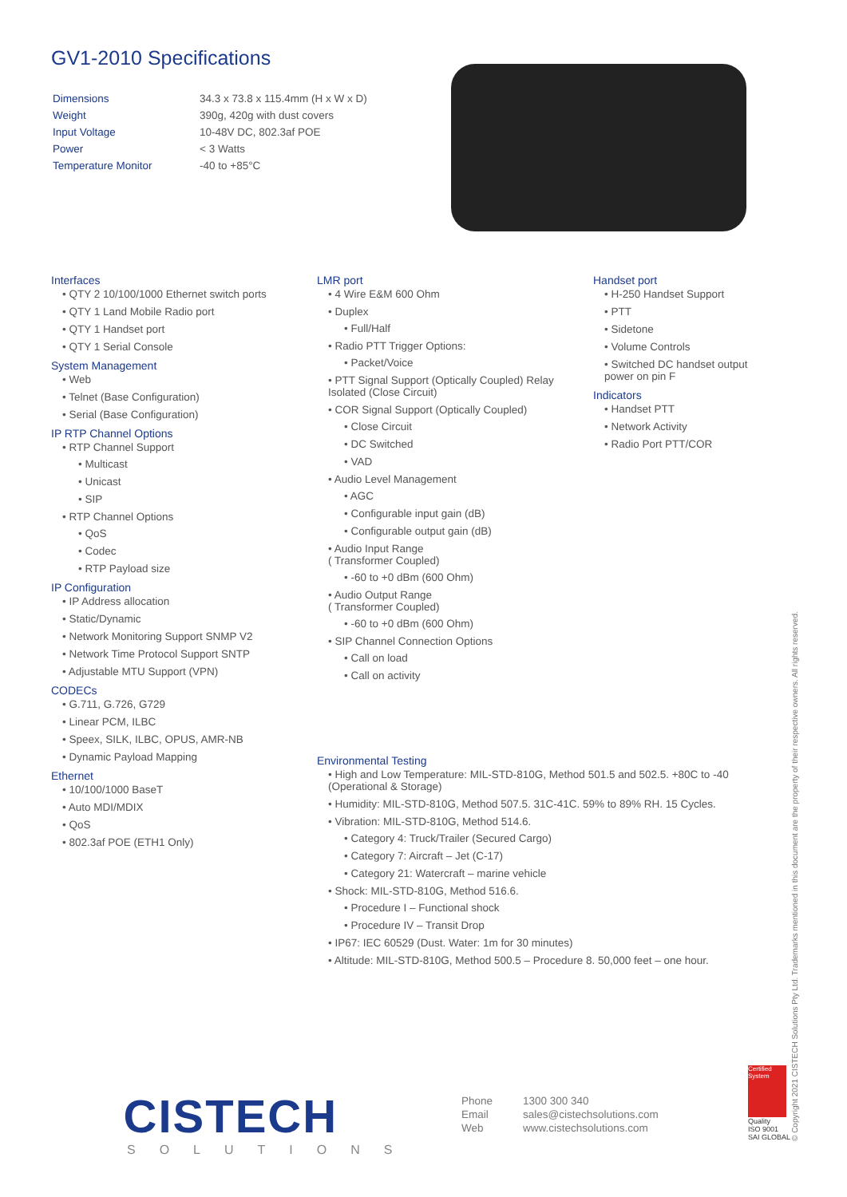GV1-2010 Specifications
| Dimensions | 34.3 x 73.8 x 115.4mm (H x W x D) |
| Weight | 390g, 420g with dust covers |
| Input Voltage | 10-48V DC, 802.3af POE |
| Power | < 3 Watts |
| Temperature Monitor | -40 to +85°C |
Interfaces
• QTY 2 10/100/1000 Ethernet switch ports
• QTY 1 Land Mobile Radio port
• QTY 1 Handset port
• QTY 1 Serial Console
System Management
• Web
• Telnet (Base Configuration)
• Serial (Base Configuration)
IP RTP Channel Options
• RTP Channel Support
• Multicast
• Unicast
• SIP
• RTP Channel Options
• QoS
• Codec
• RTP Payload size
IP Configuration
• IP Address allocation
• Static/Dynamic
• Network Monitoring Support SNMP V2
• Network Time Protocol Support SNTP
• Adjustable MTU Support (VPN)
CODECs
• G.711, G.726, G729
• Linear PCM, ILBC
• Speex, SILK, ILBC, OPUS, AMR-NB
• Dynamic Payload Mapping
Ethernet
• 10/100/1000 BaseT
• Auto MDI/MDIX
• QoS
• 802.3af POE (ETH1 Only)
LMR port
• 4 Wire E&M 600 Ohm
• Duplex
• Full/Half
• Radio PTT Trigger Options:
• Packet/Voice
• PTT Signal Support (Optically Coupled) Relay Isolated (Close Circuit)
• COR Signal Support (Optically Coupled)
• Close Circuit
• DC Switched
• VAD
• Audio Level Management
• AGC
• Configurable input gain (dB)
• Configurable output gain (dB)
• Audio Input Range
( Transformer Coupled)
• -60 to +0 dBm (600 Ohm)
• Audio Output Range
( Transformer Coupled)
• -60 to +0 dBm (600 Ohm)
• SIP Channel Connection Options
• Call on load
• Call on activity
Handset port
• H-250 Handset Support
• PTT
• Sidetone
• Volume Controls
• Switched DC handset output power on pin F
Indicators
• Handset PTT
• Network Activity
• Radio Port PTT/COR
Environmental Testing
• High and Low Temperature: MIL-STD-810G, Method 501.5 and 502.5. +80C to -40 (Operational & Storage)
• Humidity: MIL-STD-810G, Method 507.5. 31C-41C. 59% to 89% RH. 15 Cycles.
• Vibration: MIL-STD-810G, Method 514.6.
• Category 4: Truck/Trailer (Secured Cargo)
• Category 7: Aircraft – Jet (C-17)
• Category 21: Watercraft – marine vehicle
• Shock: MIL-STD-810G, Method 516.6.
• Procedure I – Functional shock
• Procedure IV – Transit Drop
• IP67: IEC 60529 (Dust. Water: 1m for 30 minutes)
• Altitude: MIL-STD-810G, Method 500.5 – Procedure 8. 50,000 feet – one hour.
CISTECH
SOLUTIONS
| Phone | 1300 300 340 |
| Email | sales@cistechsolutions.com |
| Web | www.cistechsolutions.com |
Certified System
Quality
ISO 9001
SAI GLOBAL
© Copyright 2021 CISTECH Solutions Pty Ltd. Trademarks mentioned in this document are the property of their respective owners. All rights reserved.